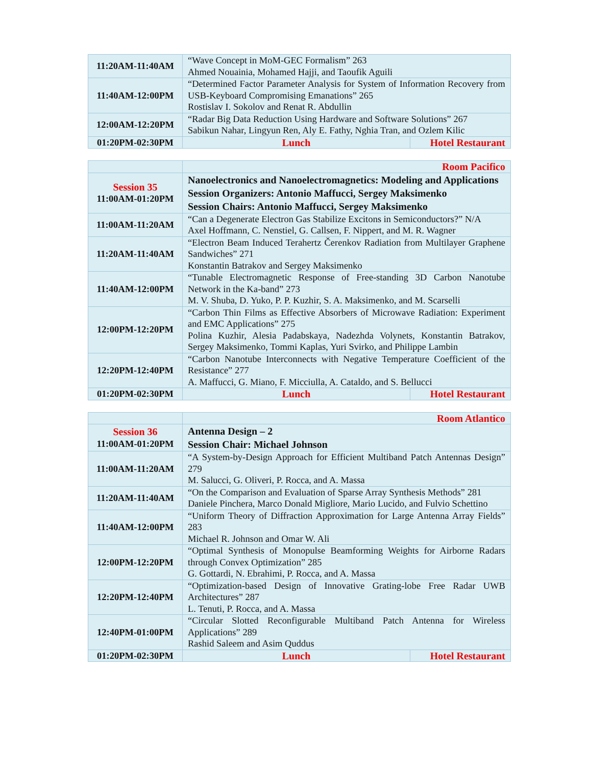| 11:20AM-11:40AM | “Wave Concept in MoM-GEC Formalism” 263 Ahmed Nouainia, Mohamed Hajji, and Taoufik Aguili | |
| 11:40AM-12:00PM | “Determined Factor Parameter Analysis for System of Information Recovery from USB-Keyboard Compromising Emanations” 265 Rostislav I. Sokolov and Renat R. Abdullin | |
| 12:00AM-12:20PM | “Radar Big Data Reduction Using Hardware and Software Solutions” 267 Sabikun Nahar, Lingyun Ren, Aly E. Fathy, Nghia Tran, and Ozlem Kilic | |
| 01:20PM-02:30PM | Lunch | Hotel Restaurant |
| | Room Pacifico | |
| Session 35 11:00AM-01:20PM | Nanoelectronics and Nanoelectromagnetics: Modeling and Applications Session Organizers: Antonio Maffucci, Sergey Maksimenko Session Chairs: Antonio Maffucci, Sergey Maksimenko | |
| 11:00AM-11:20AM | “Can a Degenerate Electron Gas Stabilize Excitons in Semiconductors?” N/A Axel Hoffmann, C. Nenstiel, G. Callsen, F. Nippert, and M. R. Wagner | |
| 11:20AM-11:40AM | “Electron Beam Induced Terahertz Čerenkov Radiation from Multilayer Graphene Sandwiches” 271 Konstantin Batrakov and Sergey Maksimenko | |
| 11:40AM-12:00PM | “Tunable Electromagnetic Response of Free-standing 3D Carbon Nanotube Network in the Ka-band” 273 M. V. Shuba, D. Yuko, P. P. Kuzhir, S. A. Maksimenko, and M. Scarselli | |
| 12:00PM-12:20PM | “Carbon Thin Films as Effective Absorbers of Microwave Radiation: Experiment and EMC Applications” 275 Polina Kuzhir, Alesia Padabskaya, Nadezhda Volynets, Konstantin Batrakov, Sergey Maksimenko, Tommi Kaplas, Yuri Svirko, and Philippe Lambin | |
| 12:20PM-12:40PM | “Carbon Nanotube Interconnects with Negative Temperature Coefficient of the Resistance” 277 A. Maffucci, G. Miano, F. Micciulla, A. Cataldo, and S. Bellucci | |
| 01:20PM-02:30PM | Lunch | Hotel Restaurant |
| | Room Atlantico | |
| Session 36 11:00AM-01:20PM | Antenna Design – 2 Session Chair: Michael Johnson | |
| 11:00AM-11:20AM | “A System-by-Design Approach for Efficient Multiband Patch Antennas Design” 279 M. Salucci, G. Oliveri, P. Rocca, and A. Massa | |
| 11:20AM-11:40AM | “On the Comparison and Evaluation of Sparse Array Synthesis Methods” 281 Daniele Pinchera, Marco Donald Migliore, Mario Lucido, and Fulvio Schettino | |
| 11:40AM-12:00PM | “Uniform Theory of Diffraction Approximation for Large Antenna Array Fields” 283 Michael R. Johnson and Omar W. Ali | |
| 12:00PM-12:20PM | “Optimal Synthesis of Monopulse Beamforming Weights for Airborne Radars through Convex Optimization” 285 G. Gottardi, N. Ebrahimi, P. Rocca, and A. Massa | |
| 12:20PM-12:40PM | “Optimization-based Design of Innovative Grating-lobe Free Radar UWB Architectures” 287 L. Tenuti, P. Rocca, and A. Massa | |
| 12:40PM-01:00PM | “Circular Slotted Reconfigurable Multiband Patch Antenna for Wireless Applications” 289 Rashid Saleem and Asim Quddus | |
| 01:20PM-02:30PM | Lunch | Hotel Restaurant |